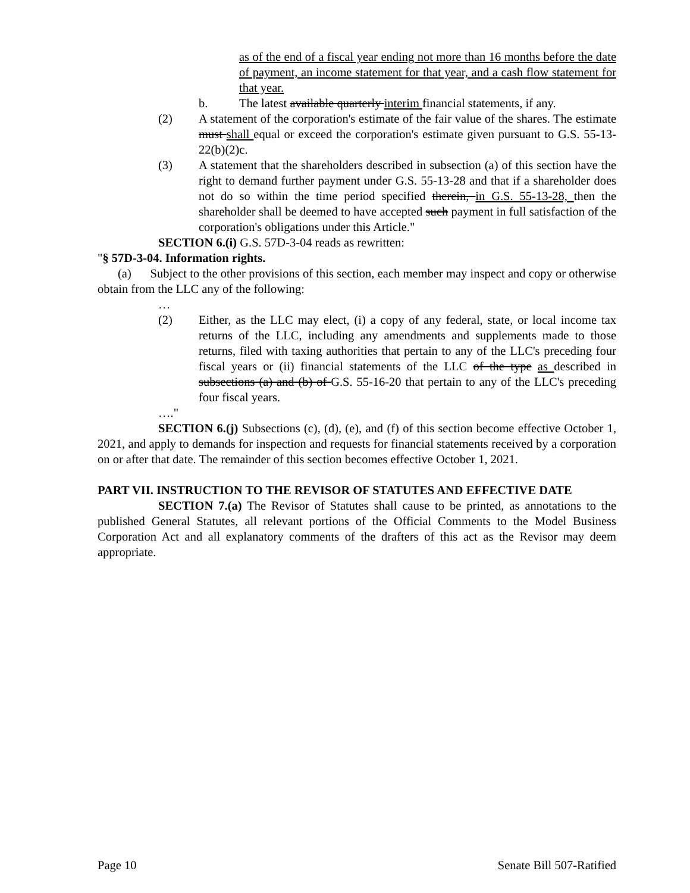as of the end of a fiscal year ending not more than 16 months before the date of payment, an income statement for that year, and a cash flow statement for that year.
b. The latest available quarterly interim financial statements, if any.
(2) A statement of the corporation's estimate of the fair value of the shares. The estimate must shall equal or exceed the corporation's estimate given pursuant to G.S. 55-13-22(b)(2)c.
(3) A statement that the shareholders described in subsection (a) of this section have the right to demand further payment under G.S. 55-13-28 and that if a shareholder does not do so within the time period specified therein, in G.S. 55-13-28, then the shareholder shall be deemed to have accepted such payment in full satisfaction of the corporation's obligations under this Article."
SECTION 6.(i) G.S. 57D-3-04 reads as rewritten:
"§ 57D-3-04. Information rights.
(a) Subject to the other provisions of this section, each member may inspect and copy or otherwise obtain from the LLC any of the following:
…
(2) Either, as the LLC may elect, (i) a copy of any federal, state, or local income tax returns of the LLC, including any amendments and supplements made to those returns, filed with taxing authorities that pertain to any of the LLC's preceding four fiscal years or (ii) financial statements of the LLC of the type as described in subsections (a) and (b) of G.S. 55-16-20 that pertain to any of the LLC's preceding four fiscal years.
…."
SECTION 6.(j) Subsections (c), (d), (e), and (f) of this section become effective October 1, 2021, and apply to demands for inspection and requests for financial statements received by a corporation on or after that date. The remainder of this section becomes effective October 1, 2021.
PART VII. INSTRUCTION TO THE REVISOR OF STATUTES AND EFFECTIVE DATE
SECTION 7.(a) The Revisor of Statutes shall cause to be printed, as annotations to the published General Statutes, all relevant portions of the Official Comments to the Model Business Corporation Act and all explanatory comments of the drafters of this act as the Revisor may deem appropriate.
Page 10 Senate Bill 507-Ratified